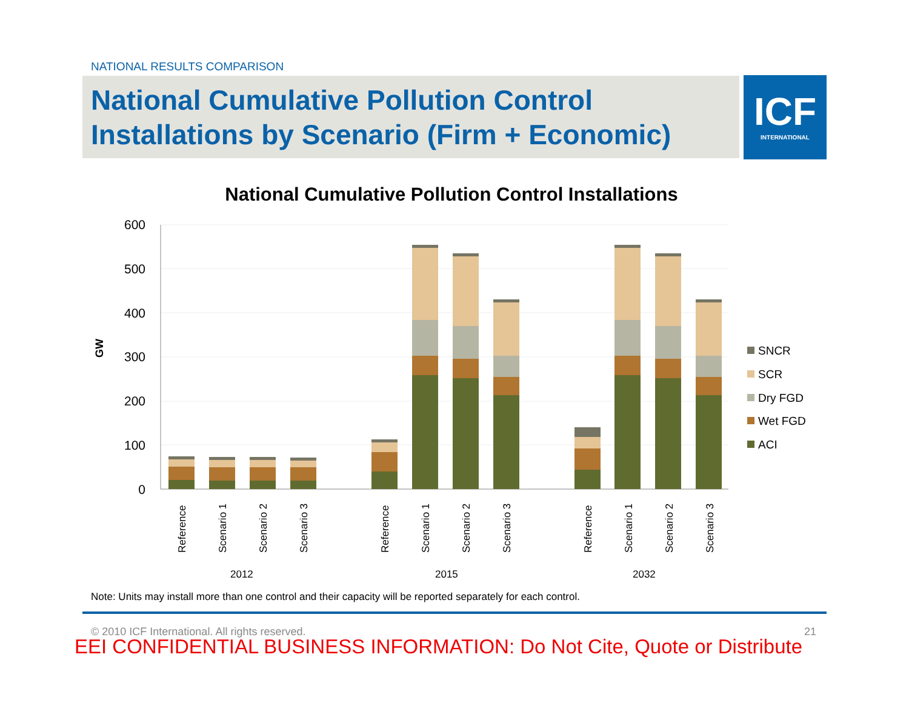NATIONAL RESULTS COMPARISON
National Cumulative Pollution Control Installations by Scenario (Firm + Economic)
ICF
INTERNATIONAL
National Cumulative Pollution Control Installations
600
500
400
300
200
100
0
GW
Reference
Scenario 1
Scenario 2
Scenario 3
Reference
Scenario 1
Scenario 2
Scenario 3
Reference
Scenario 1
Scenario 2
Scenario 3
2012
2015
2032
SNCR
SCR
Dry FGD
Wet FGD
ACI
Note: Units may install more than one control and their capacity will be reported separately for each control.
© 2010 ICF International. All rights reserved.
21
EEI CONFIDENTIAL BUSINESS INFORMATION: Do Not Cite, Quote or Distribute